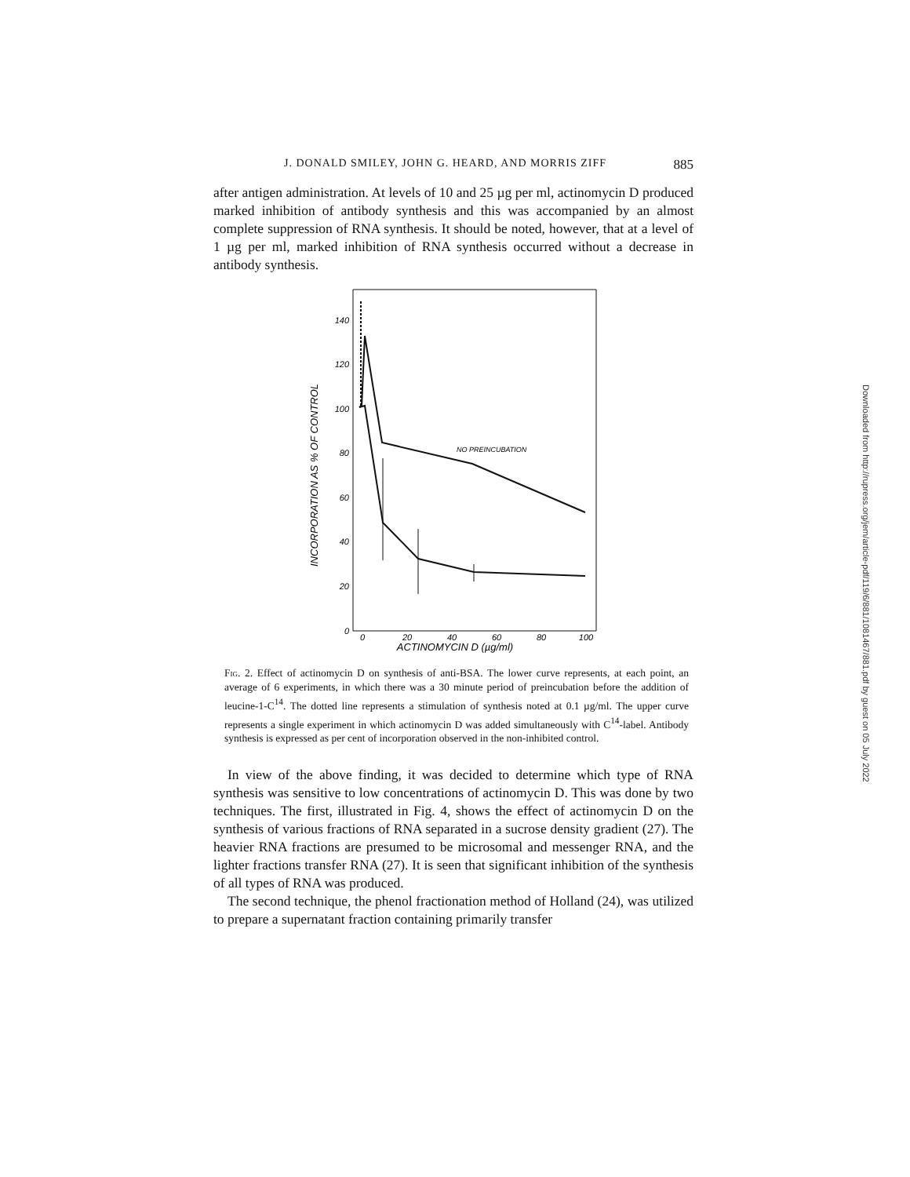J. DONALD SMILEY, JOHN G. HEARD, AND MORRIS ZIFF 885
after antigen administration. At levels of 10 and 25 µg per ml, actinomycin D produced marked inhibition of antibody synthesis and this was accompanied by an almost complete suppression of RNA synthesis. It should be noted, however, that at a level of 1 µg per ml, marked inhibition of RNA synthesis occurred without a decrease in antibody synthesis.
140
120
100
80
60
40
20
0
0
20
40
60
80
100
ACTINOMYCIN D (µg/ml)
INCORPORATION AS % OF CONTROL
NO PREINCUBATION
Fig. 2. Effect of actinomycin D on synthesis of anti-BSA. The lower curve represents, at each point, an average of 6 experiments, in which there was a 30 minute period of preincubation before the addition of leucine-1-C<sup>14</sup>. The dotted line represents a stimulation of synthesis noted at 0.1 µg/ml. The upper curve represents a single experiment in which actinomycin D was added simultaneously with C<sup>14</sup>-label. Antibody synthesis is expressed as per cent of incorporation observed in the non-inhibited control.
In view of the above finding, it was decided to determine which type of RNA synthesis was sensitive to low concentrations of actinomycin D. This was done by two techniques. The first, illustrated in Fig. 4, shows the effect of actinomycin D on the synthesis of various fractions of RNA separated in a sucrose density gradient (27). The heavier RNA fractions are presumed to be microsomal and messenger RNA, and the lighter fractions transfer RNA (27). It is seen that significant inhibition of the synthesis of all types of RNA was produced.
The second technique, the phenol fractionation method of Holland (24), was utilized to prepare a supernatant fraction containing primarily transfer
Downloaded from http://rupress.org/jem/article-pdf/119/6/881/1081467/881.pdf by guest on 05 July 2022